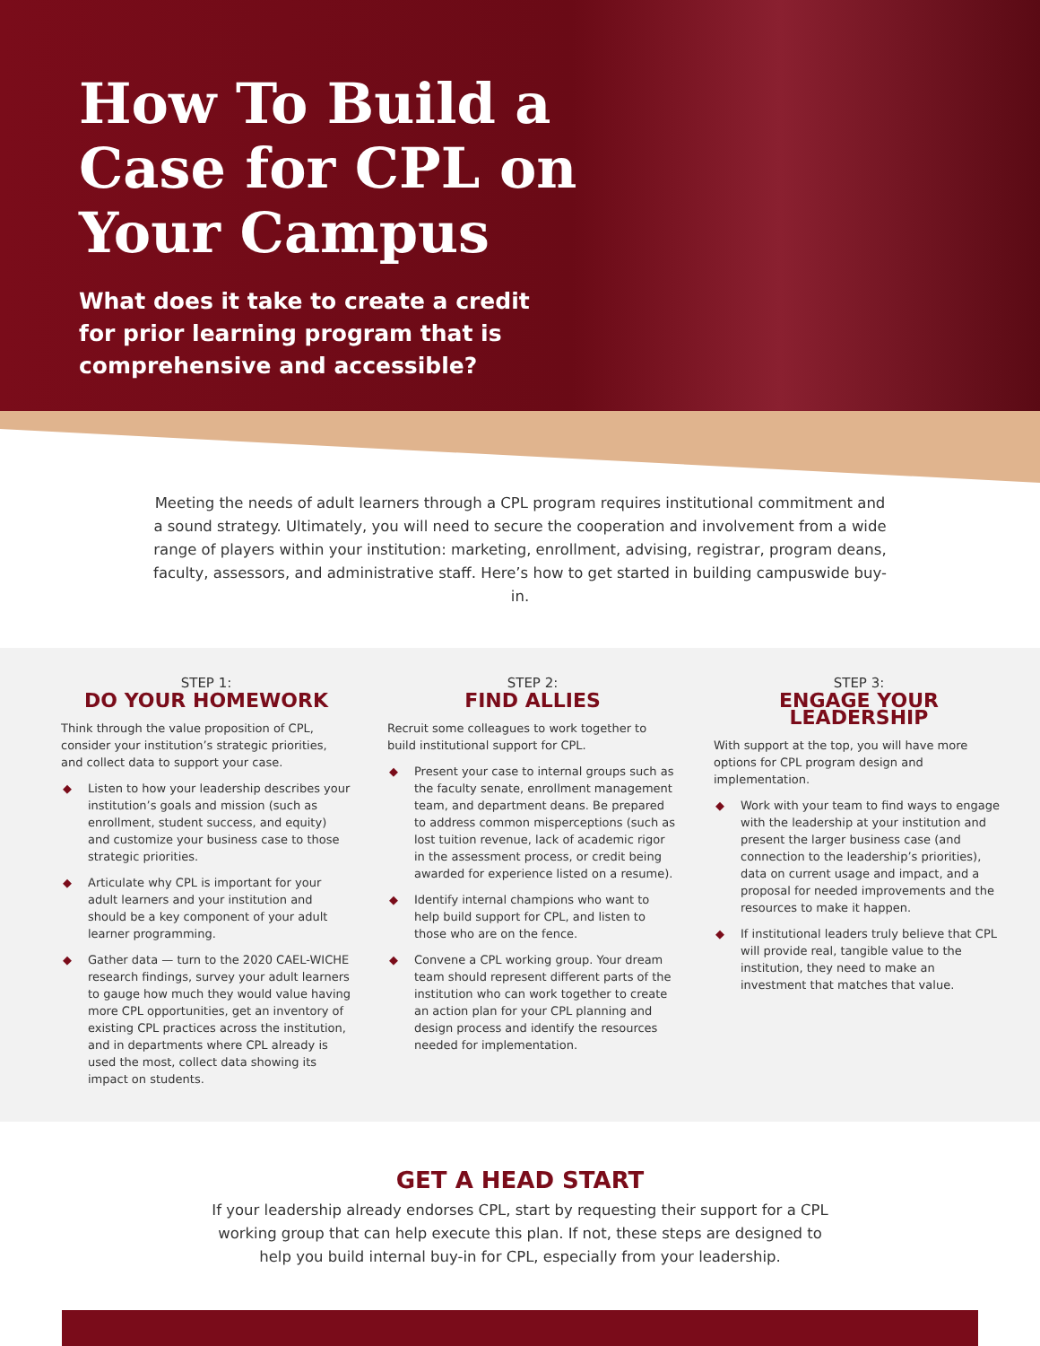How To Build a Case for CPL on Your Campus
What does it take to create a credit for prior learning program that is comprehensive and accessible?
Meeting the needs of adult learners through a CPL program requires institutional commitment and a sound strategy. Ultimately, you will need to secure the cooperation and involvement from a wide range of players within your institution: marketing, enrollment, advising, registrar, program deans, faculty, assessors, and administrative staff. Here’s how to get started in building campuswide buy-in.
STEP 1:
DO YOUR HOMEWORK
Think through the value proposition of CPL, consider your institution’s strategic priorities, and collect data to support your case.
◆ Listen to how your leadership describes your institution’s goals and mission (such as enrollment, student success, and equity) and customize your business case to those strategic priorities.
◆ Articulate why CPL is important for your adult learners and your institution and should be a key component of your adult learner programming.
◆ Gather data — turn to the 2020 CAEL-WICHE research findings, survey your adult learners to gauge how much they would value having more CPL opportunities, get an inventory of existing CPL practices across the institution, and in departments where CPL already is used the most, collect data showing its impact on students.
STEP 2:
FIND ALLIES
Recruit some colleagues to work together to build institutional support for CPL.
◆ Present your case to internal groups such as the faculty senate, enrollment management team, and department deans. Be prepared to address common misperceptions (such as lost tuition revenue, lack of academic rigor in the assessment process, or credit being awarded for experience listed on a resume).
◆ Identify internal champions who want to help build support for CPL, and listen to those who are on the fence.
◆ Convene a CPL working group. Your dream team should represent different parts of the institution who can work together to create an action plan for your CPL planning and design process and identify the resources needed for implementation.
STEP 3:
ENGAGE YOUR LEADERSHIP
With support at the top, you will have more options for CPL program design and implementation.
◆ Work with your team to find ways to engage with the leadership at your institution and present the larger business case (and connection to the leadership’s priorities), data on current usage and impact, and a proposal for needed improvements and the resources to make it happen.
◆ If institutional leaders truly believe that CPL will provide real, tangible value to the institution, they need to make an investment that matches that value.
GET A HEAD START
If your leadership already endorses CPL, start by requesting their support for a CPL working group that can help execute this plan. If not, these steps are designed to help you build internal buy-in for CPL, especially from your leadership.